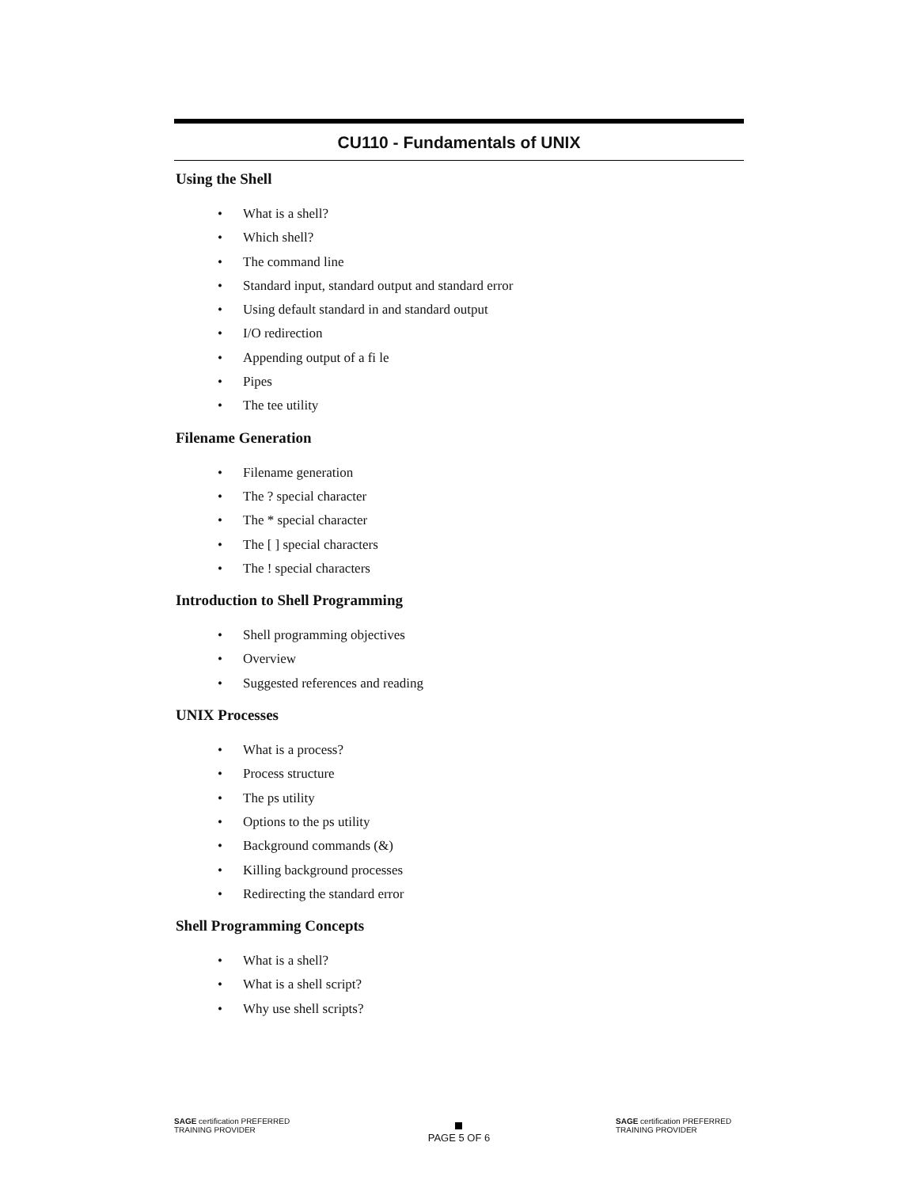CU110 - Fundamentals of UNIX
Using the Shell
• What is a shell?
• Which shell?
• The command line
• Standard input, standard output and standard error
• Using default standard in and standard output
• I/O redirection
• Appending output of a fi le
• Pipes
• The tee utility
Filename Generation
• Filename generation
• The ? special character
• The * special character
• The [ ] special characters
• The ! special characters
Introduction to Shell Programming
• Shell programming objectives
• Overview
• Suggested references and reading
UNIX Processes
• What is a process?
• Process structure
• The ps utility
• Options to the ps utility
• Background commands (&)
• Killing background processes
• Redirecting the standard error
Shell Programming Concepts
• What is a shell?
• What is a shell script?
• Why use shell scripts?
SAGE certification PREFERRED TRAINING PROVIDER
PAGE 5 OF 6
SAGE certification PREFERRED TRAINING PROVIDER